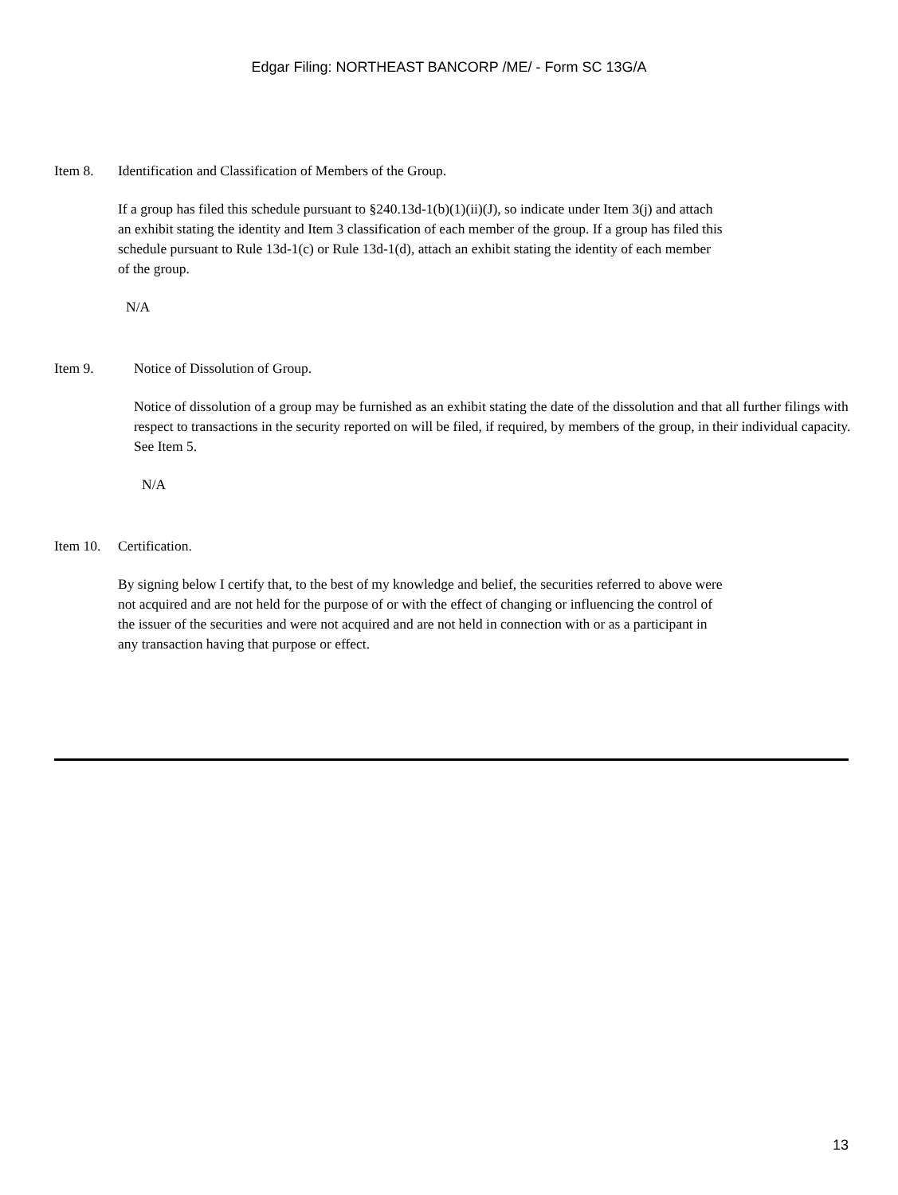Edgar Filing: NORTHEAST BANCORP /ME/ - Form SC 13G/A
Item 8. Identification and Classification of Members of the Group.
If a group has filed this schedule pursuant to §240.13d-1(b)(1)(ii)(J), so indicate under Item 3(j) and attach an exhibit stating the identity and Item 3 classification of each member of the group. If a group has filed this schedule pursuant to Rule 13d-1(c) or Rule 13d-1(d), attach an exhibit stating the identity of each member of the group.
N/A
Item 9. Notice of Dissolution of Group.
Notice of dissolution of a group may be furnished as an exhibit stating the date of the dissolution and that all further filings with respect to transactions in the security reported on will be filed, if required, by members of the group, in their individual capacity. See Item 5.
N/A
Item 10. Certification.
By signing below I certify that, to the best of my knowledge and belief, the securities referred to above were not acquired and are not held for the purpose of or with the effect of changing or influencing the control of the issuer of the securities and were not acquired and are not held in connection with or as a participant in any transaction having that purpose or effect.
13